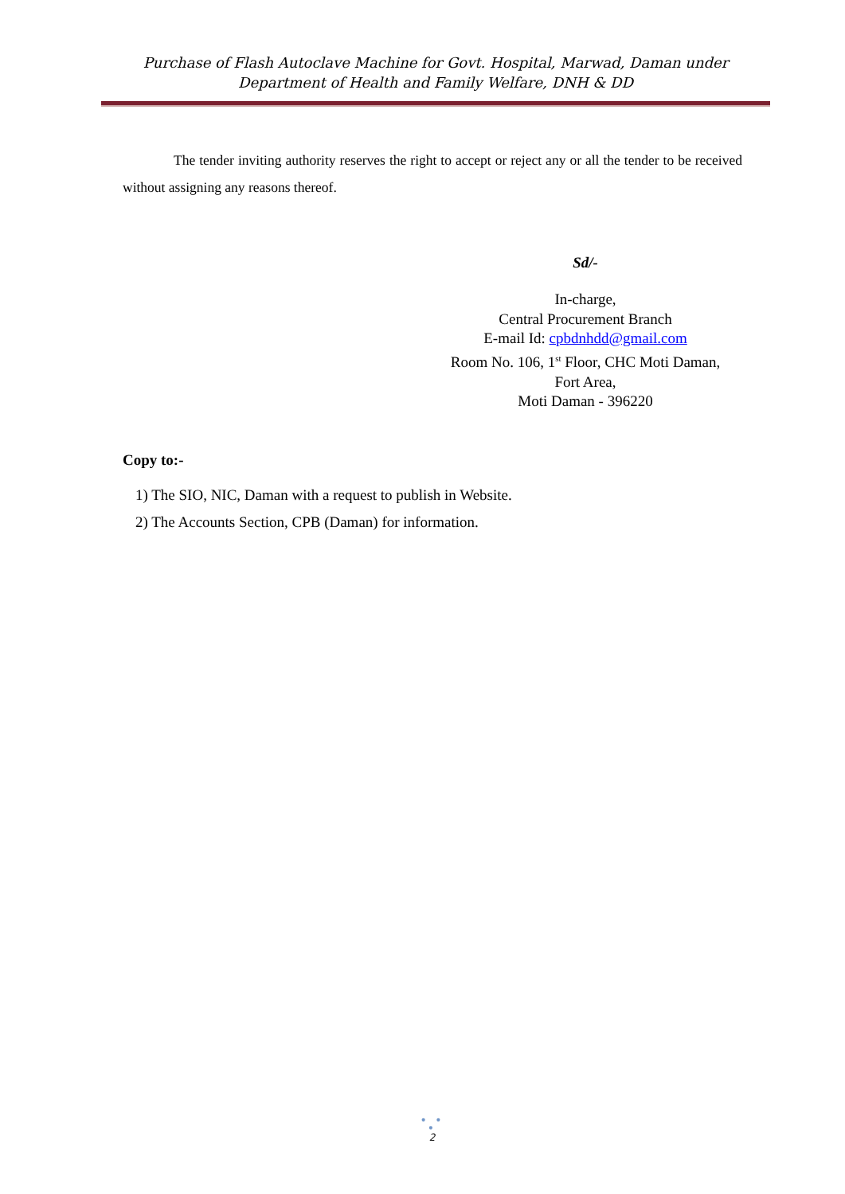Purchase of Flash Autoclave Machine for Govt. Hospital, Marwad, Daman under Department of Health and Family Welfare, DNH & DD
The tender inviting authority reserves the right to accept or reject any or all the tender to be received without assigning any reasons thereof.
Sd/-
In-charge,
Central Procurement Branch
E-mail Id: cpbdnhdd@gmail.com
Room No. 106, 1<sup>st</sup> Floor, CHC Moti Daman,
Fort Area,
Moti Daman - 396220
Copy to:-
1) The SIO, NIC, Daman with a request to publish in Website.
2) The Accounts Section, CPB (Daman) for information.
• • •
2